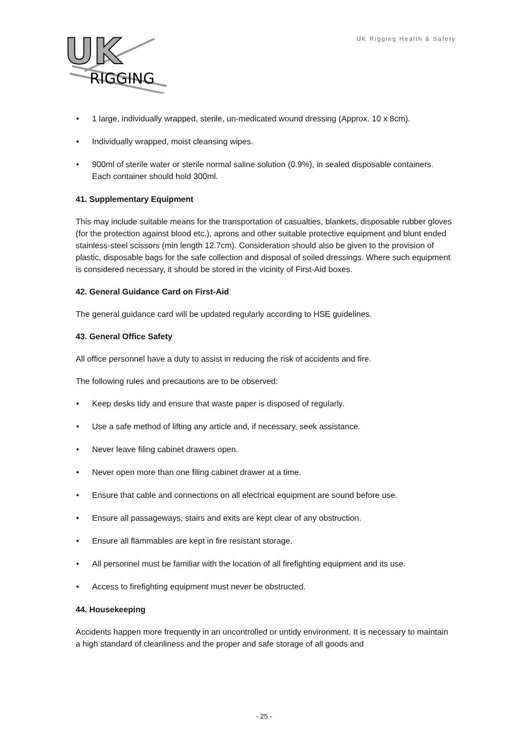UK
RIGGING
UK Rigging Health & Safety
• 1 large, individually wrapped, sterile, un-medicated wound dressing (Approx. 10 x 8cm).
• Individually wrapped, moist cleansing wipes.
• 900ml of sterile water or sterile normal saline solution (0.9%), in sealed disposable containers. Each container should hold 300ml.
41. Supplementary Equipment
This may include suitable means for the transportation of casualties, blankets, disposable rubber gloves (for the protection against blood etc.), aprons and other suitable protective equipment and blunt ended stainless-steel scissors (min length 12.7cm). Consideration should also be given to the provision of plastic, disposable bags for the safe collection and disposal of soiled dressings. Where such equipment is considered necessary, it should be stored in the vicinity of First-Aid boxes.
42. General Guidance Card on First-Aid
The general guidance card will be updated regularly according to HSE guidelines.
43. General Office Safety
All office personnel have a duty to assist in reducing the risk of accidents and fire.
The following rules and precautions are to be observed:
• Keep desks tidy and ensure that waste paper is disposed of regularly.
• Use a safe method of lifting any article and, if necessary, seek assistance.
• Never leave filing cabinet drawers open.
• Never open more than one filing cabinet drawer at a time.
• Ensure that cable and connections on all electrical equipment are sound before use.
• Ensure all passageways, stairs and exits are kept clear of any obstruction.
• Ensure all flammables are kept in fire resistant storage.
• All personnel must be familiar with the location of all firefighting equipment and its use.
• Access to firefighting equipment must never be obstructed.
44. Housekeeping
Accidents happen more frequently in an uncontrolled or untidy environment. It is necessary to maintain a high standard of cleanliness and the proper and safe storage of all goods and
- 25 -